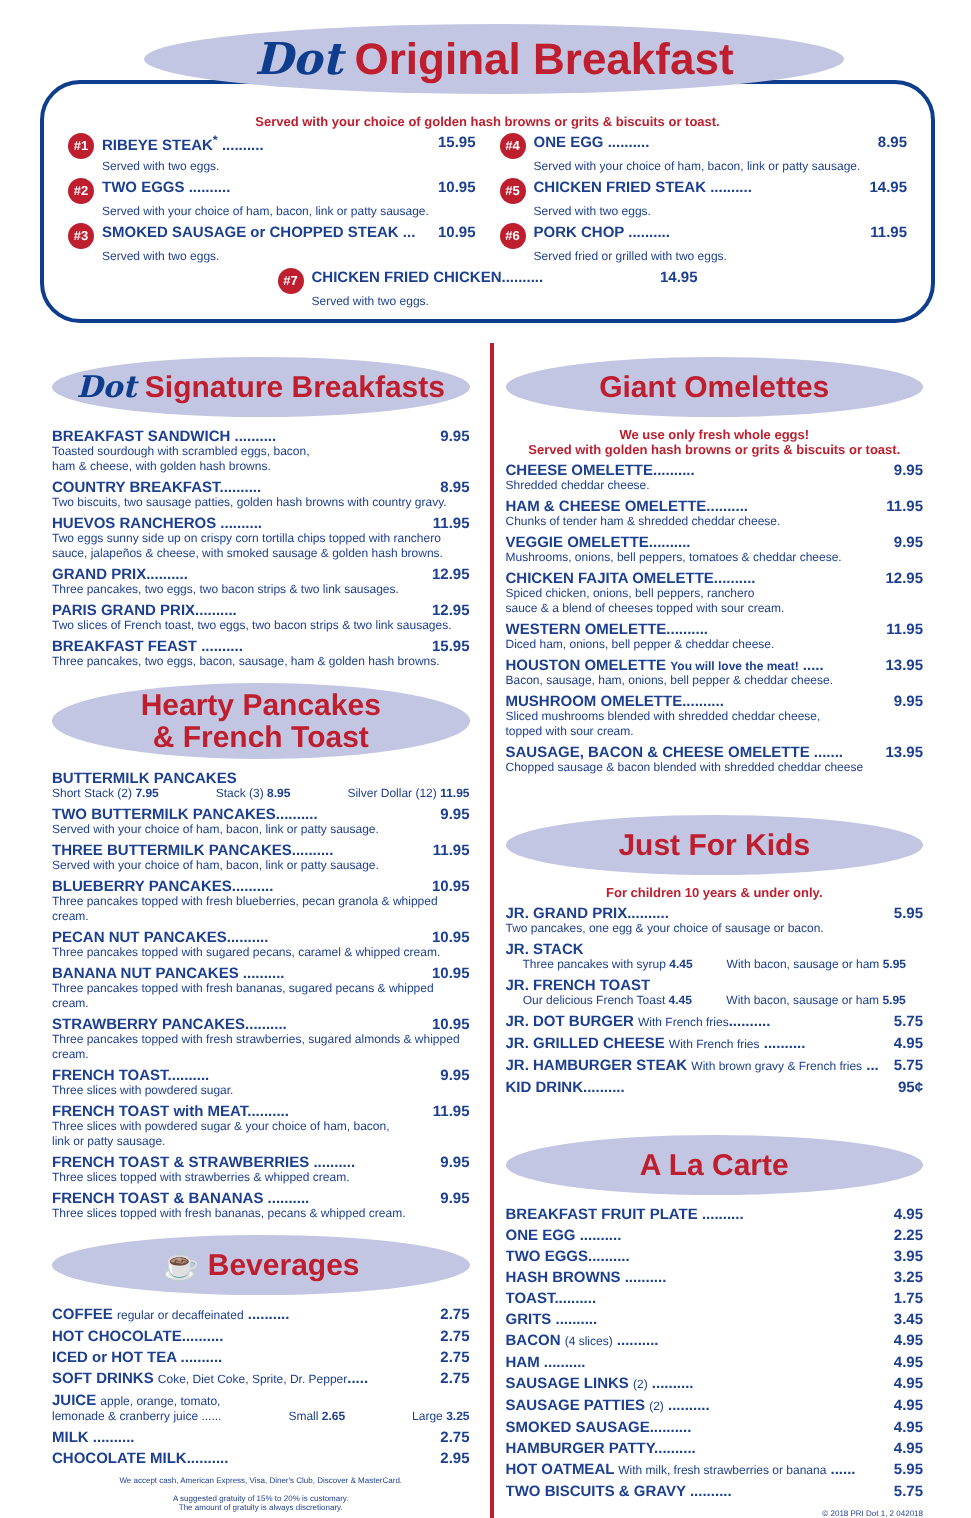Dot Original Breakfast
Served with your choice of golden hash browns or grits & biscuits or toast.
#1 RIBEYE STEAK<sup>*</sup> .......... 15.95
Served with two eggs.
#2 TWO EGGS .......... 10.95
Served with your choice of ham, bacon, link or patty sausage.
#3 SMOKED SAUSAGE or CHOPPED STEAK ... 10.95
Served with two eggs.
#4 ONE EGG .......... 8.95
Served with your choice of ham, bacon, link or patty sausage.
#5 CHICKEN FRIED STEAK .......... 14.95
Served with two eggs.
#6 PORK CHOP .......... 11.95
Served fried or grilled with two eggs.
#7 CHICKEN FRIED CHICKEN.......... 14.95
Served with two eggs.
Dot Signature Breakfasts
BREAKFAST SANDWICH .......... 9.95
Toasted sourdough with scrambled eggs, bacon,
ham & cheese, with golden hash browns.
COUNTRY BREAKFAST.......... 8.95
Two biscuits, two sausage patties, golden hash browns with country gravy.
HUEVOS RANCHEROS .......... 11.95
Two eggs sunny side up on crispy corn tortilla chips topped with ranchero sauce, jalapeños & cheese, with smoked sausage & golden hash browns.
GRAND PRIX.......... 12.95
Three pancakes, two eggs, two bacon strips & two link sausages.
PARIS GRAND PRIX.......... 12.95
Two slices of French toast, two eggs, two bacon strips & two link sausages.
BREAKFAST FEAST .......... 15.95
Three pancakes, two eggs, bacon, sausage, ham & golden hash browns.
Hearty Pancakes
& French Toast
BUTTERMILK PANCAKES
Short Stack (2) 7.95 Stack (3) 8.95 Silver Dollar (12) 11.95
TWO BUTTERMILK PANCAKES.......... 9.95
Served with your choice of ham, bacon, link or patty sausage.
THREE BUTTERMILK PANCAKES.......... 11.95
Served with your choice of ham, bacon, link or patty sausage.
BLUEBERRY PANCAKES.......... 10.95
Three pancakes topped with fresh blueberries, pecan granola & whipped cream.
PECAN NUT PANCAKES.......... 10.95
Three pancakes topped with sugared pecans, caramel & whipped cream.
BANANA NUT PANCAKES .......... 10.95
Three pancakes topped with fresh bananas, sugared pecans & whipped cream.
STRAWBERRY PANCAKES.......... 10.95
Three pancakes topped with fresh strawberries, sugared almonds & whipped cream.
FRENCH TOAST.......... 9.95
Three slices with powdered sugar.
FRENCH TOAST with MEAT.......... 11.95
Three slices with powdered sugar & your choice of ham, bacon,
link or patty sausage.
FRENCH TOAST & STRAWBERRIES .......... 9.95
Three slices topped with strawberries & whipped cream.
FRENCH TOAST & BANANAS .......... 9.95
Three slices topped with fresh bananas, pecans & whipped cream.
☕ Beverages
COFFEE regular or decaffeinated .......... 2.75
HOT CHOCOLATE.......... 2.75
ICED or HOT TEA .......... 2.75
SOFT DRINKS Coke, Diet Coke, Sprite, Dr. Pepper..... 2.75
JUICE apple, orange, tomato,
lemonade & cranberry juice ...... Small 2.65 Large 3.25
MILK .......... 2.75
CHOCOLATE MILK.......... 2.95
We accept cash, American Express, Visa, Diner's Club, Discover & MasterCard.
A suggested gratuity of 15% to 20% is customary.
The amount of gratuity is always discretionary.
Giant Omelettes
We use only fresh whole eggs!
Served with golden hash browns or grits & biscuits or toast.
CHEESE OMELETTE.......... 9.95
Shredded cheddar cheese.
HAM & CHEESE OMELETTE.......... 11.95
Chunks of tender ham & shredded cheddar cheese.
VEGGIE OMELETTE.......... 9.95
Mushrooms, onions, bell peppers, tomatoes & cheddar cheese.
CHICKEN FAJITA OMELETTE.......... 12.95
Spiced chicken, onions, bell peppers, ranchero
sauce & a blend of cheeses topped with sour cream.
WESTERN OMELETTE.......... 11.95
Diced ham, onions, bell pepper & cheddar cheese.
HOUSTON OMELETTE You will love the meat! ..... 13.95
Bacon, sausage, ham, onions, bell pepper & cheddar cheese.
MUSHROOM OMELETTE.......... 9.95
Sliced mushrooms blended with shredded cheddar cheese,
topped with sour cream.
SAUSAGE, BACON & CHEESE OMELETTE ....... 13.95
Chopped sausage & bacon blended with shredded cheddar cheese
Just For Kids
For children 10 years & under only.
JR. GRAND PRIX.......... 5.95
Two pancakes, one egg & your choice of sausage or bacon.
JR. STACK
Three pancakes with syrup 4.45 With bacon, sausage or ham 5.95
JR. FRENCH TOAST
Our delicious French Toast 4.45 With bacon, sausage or ham 5.95
JR. DOT BURGER With French fries.......... 5.75
JR. GRILLED CHEESE With French fries .......... 4.95
JR. HAMBURGER STEAK With brown gravy & French fries ... 5.75
KID DRINK.......... 95¢
A La Carte
BREAKFAST FRUIT PLATE .......... 4.95
ONE EGG .......... 2.25
TWO EGGS.......... 3.95
HASH BROWNS .......... 3.25
TOAST.......... 1.75
GRITS .......... 3.45
BACON (4 slices) .......... 4.95
HAM .......... 4.95
SAUSAGE LINKS (2) .......... 4.95
SAUSAGE PATTIES (2) .......... 4.95
SMOKED SAUSAGE.......... 4.95
HAMBURGER PATTY.......... 4.95
HOT OATMEAL With milk, fresh strawberries or banana ...... 5.95
TWO BISCUITS & GRAVY .......... 5.75
© 2018 PRI Dot 1, 2 042018